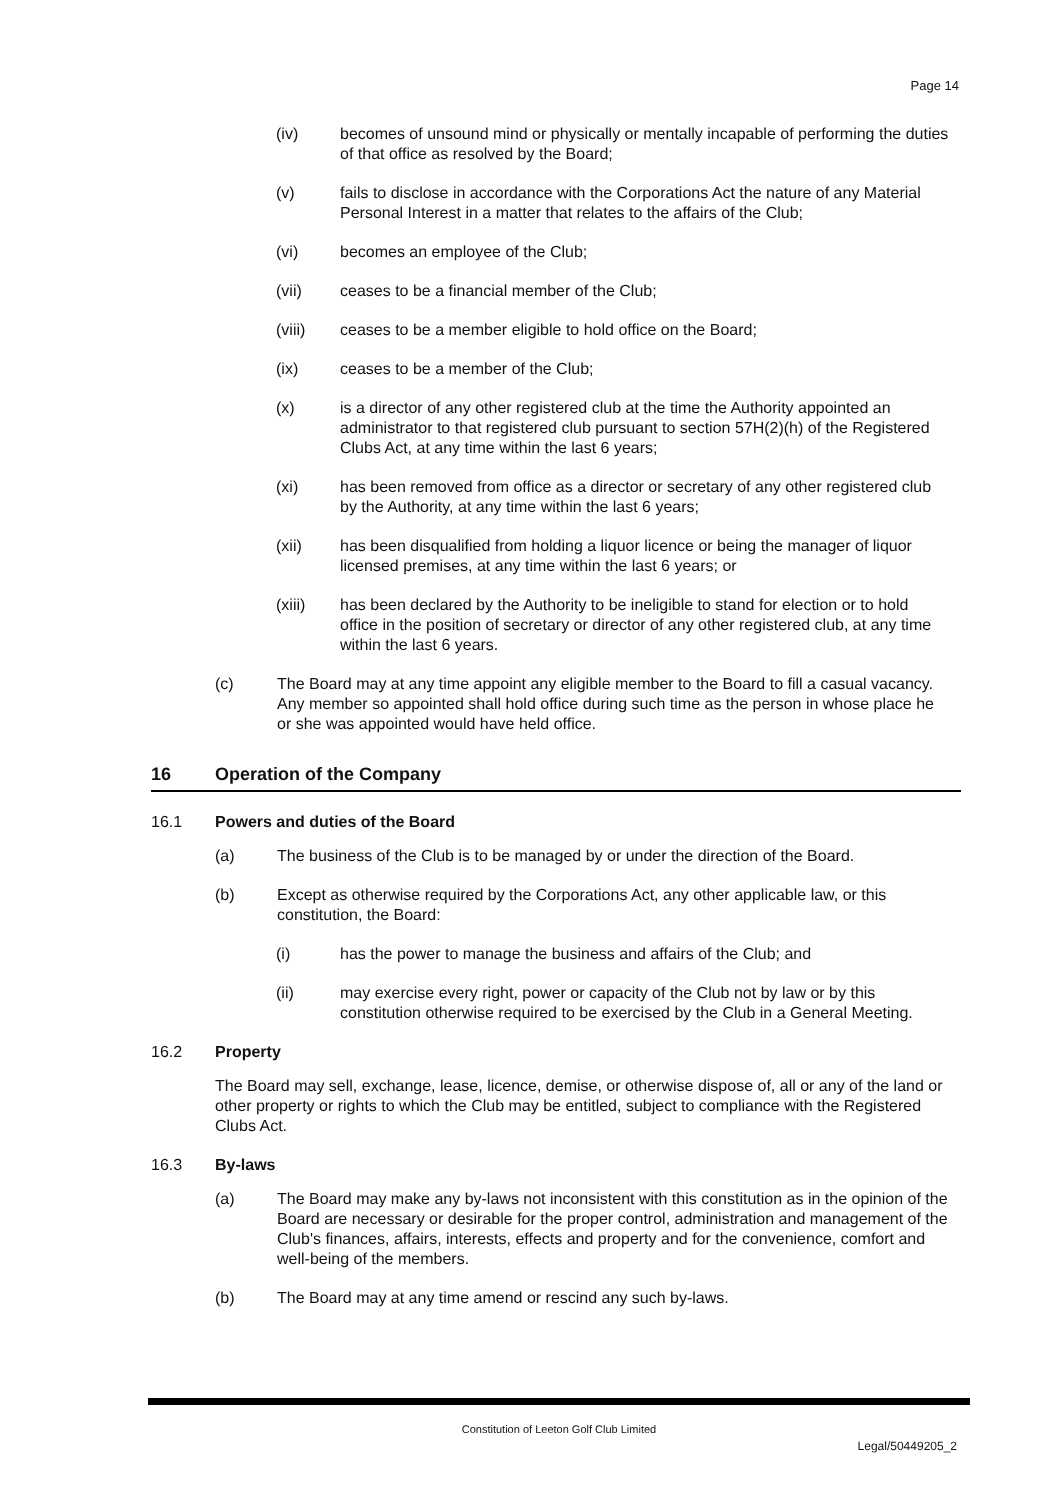Page 14
(iv) becomes of unsound mind or physically or mentally incapable of performing the duties of that office as resolved by the Board;
(v) fails to disclose in accordance with the Corporations Act the nature of any Material Personal Interest in a matter that relates to the affairs of the Club;
(vi) becomes an employee of the Club;
(vii) ceases to be a financial member of the Club;
(viii) ceases to be a member eligible to hold office on the Board;
(ix) ceases to be a member of the Club;
(x) is a director of any other registered club at the time the Authority appointed an administrator to that registered club pursuant to section 57H(2)(h) of the Registered Clubs Act, at any time within the last 6 years;
(xi) has been removed from office as a director or secretary of any other registered club by the Authority, at any time within the last 6 years;
(xii) has been disqualified from holding a liquor licence or being the manager of liquor licensed premises, at any time within the last 6 years; or
(xiii) has been declared by the Authority to be ineligible to stand for election or to hold office in the position of secretary or director of any other registered club, at any time within the last 6 years.
(c) The Board may at any time appoint any eligible member to the Board to fill a casual vacancy. Any member so appointed shall hold office during such time as the person in whose place he or she was appointed would have held office.
16 Operation of the Company
16.1 Powers and duties of the Board
(a) The business of the Club is to be managed by or under the direction of the Board.
(b) Except as otherwise required by the Corporations Act, any other applicable law, or this constitution, the Board:
(i) has the power to manage the business and affairs of the Club; and
(ii) may exercise every right, power or capacity of the Club not by law or by this constitution otherwise required to be exercised by the Club in a General Meeting.
16.2 Property
The Board may sell, exchange, lease, licence, demise, or otherwise dispose of, all or any of the land or other property or rights to which the Club may be entitled, subject to compliance with the Registered Clubs Act.
16.3 By-laws
(a) The Board may make any by-laws not inconsistent with this constitution as in the opinion of the Board are necessary or desirable for the proper control, administration and management of the Club's finances, affairs, interests, effects and property and for the convenience, comfort and well-being of the members.
(b) The Board may at any time amend or rescind any such by-laws.
Constitution of Leeton Golf Club Limited
Legal/50449205_2